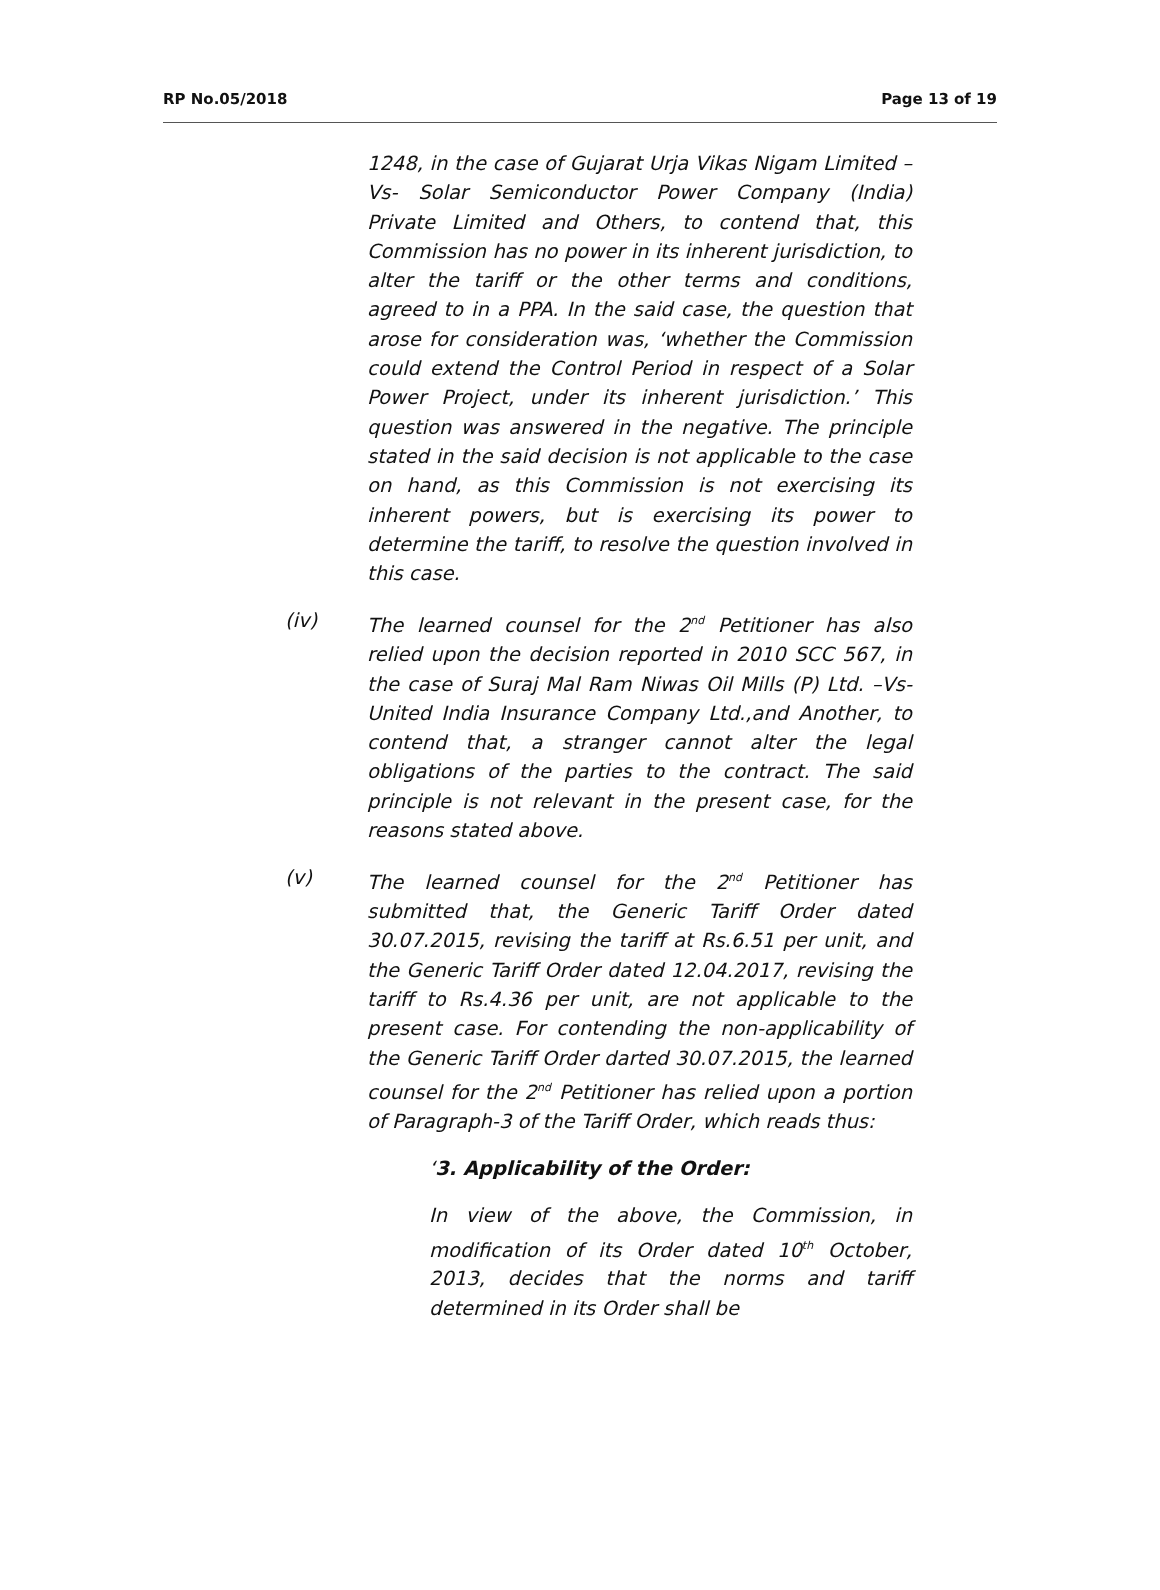RP No.05/2018 Page 13 of 19
1248, in the case of Gujarat Urja Vikas Nigam Limited –Vs- Solar Semiconductor Power Company (India) Private Limited and Others, to contend that, this Commission has no power in its inherent jurisdiction, to alter the tariff or the other terms and conditions, agreed to in a PPA. In the said case, the question that arose for consideration was, ‘whether the Commission could extend the Control Period in respect of a Solar Power Project, under its inherent jurisdiction.’ This question was answered in the negative. The principle stated in the said decision is not applicable to the case on hand, as this Commission is not exercising its inherent powers, but is exercising its power to determine the tariff, to resolve the question involved in this case.
(iv) The learned counsel for the 2<sup>nd</sup> Petitioner has also relied upon the decision reported in 2010 SCC 567, in the case of Suraj Mal Ram Niwas Oil Mills (P) Ltd. –Vs- United India Insurance Company Ltd.,and Another, to contend that, a stranger cannot alter the legal obligations of the parties to the contract. The said principle is not relevant in the present case, for the reasons stated above.
(v) The learned counsel for the 2<sup>nd</sup> Petitioner has submitted that, the Generic Tariff Order dated 30.07.2015, revising the tariff at Rs.6.51 per unit, and the Generic Tariff Order dated 12.04.2017, revising the tariff to Rs.4.36 per unit, are not applicable to the present case. For contending the non-applicability of the Generic Tariff Order darted 30.07.2015, the learned counsel for the 2<sup>nd</sup> Petitioner has relied upon a portion of Paragraph-3 of the Tariff Order, which reads thus:
‘3. Applicability of the Order:
In view of the above, the Commission, in modification of its Order dated 10<sup>th</sup> October, 2013, decides that the norms and tariff determined in its Order shall be